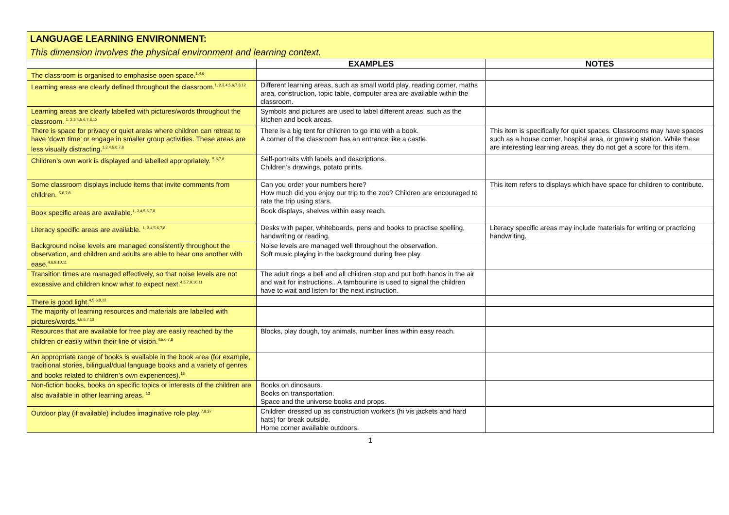LANGUAGE LEARNING ENVIRONMENT:
This dimension involves the physical environment and learning context.
| | EXAMPLES | NOTES |
| --- | --- | --- |
| The classroom is organised to emphasise open space.<sup>1,4,6</sup> | | |
| Learning areas are clearly defined throughout the classroom.<sup>1, 2,3,4,5,6,7,8,12</sup> | Different learning areas, such as small world play, reading corner, maths area, construction, topic table, computer area are available within the classroom. | |
| Learning areas are clearly labelled with pictures/words throughout the classroom. <sup>1, 2,3,4,5,6,7,8,12</sup> | Symbols and pictures are used to label different areas, such as the kitchen and book areas. | |
| There is space for privacy or quiet areas where children can retreat to have ‘down time’ or engage in smaller group activities. These areas are less visually distracting.<sup>1,3,4,5,6,7,8</sup> | There is a big tent for children to go into with a book. A corner of the classroom has an entrance like a castle. | This item is specifically for quiet spaces. Classrooms may have spaces such as a house corner, hospital area, or growing station. While these are interesting learning areas, they do not get a score for this item. |
| Children’s own work is displayed and labelled appropriately. <sup>5,6,7,8</sup> | Self-portraits with labels and descriptions. Children’s drawings, potato prints. | |
| Some classroom displays include items that invite comments from children. <sup>5,6,7,8</sup> | Can you order your numbers here? How much did you enjoy our trip to the zoo? Children are encouraged to rate the trip using stars. | This item refers to displays which have space for children to contribute. |
| Book specific areas are available.<sup>1, 3,4,5,6,7,8</sup> | Book displays, shelves within easy reach. | |
| Literacy specific areas are available. <sup>1, 3,4,5,6,7,8</sup> | Desks with paper, whiteboards, pens and books to practise spelling, handwriting or reading. | Literacy specific areas may include materials for writing or practicing handwriting. |
| Background noise levels are managed consistently throughout the observation, and children and adults are able to hear one another with ease.<sup>4,6,9,10,11</sup> | Noise levels are managed well throughout the observation. Soft music playing in the background during free play. | |
| Transition times are managed effectively, so that noise levels are not excessive and children know what to expect next.<sup>4,5,7,9,10,11</sup> | The adult rings a bell and all children stop and put both hands in the air and wait for instructions.. A tambourine is used to signal the children have to wait and listen for the next instruction. | |
| There is good light.<sup>4,5,6,8,12</sup> | | |
| The majority of learning resources and materials are labelled with pictures/words.<sup>4,5,6,7,13</sup> | | |
| Resources that are available for free play are easily reached by the children or easily within their line of vision.<sup>4,5,6,7,8</sup> | Blocks, play dough, toy animals, number lines within easy reach. | |
| An appropriate range of books is available in the book area (for example, traditional stories, bilingual/dual language books and a variety of genres and books related to children’s own experiences).<sup>13</sup> | | |
| Non-fiction books, books on specific topics or interests of the children are also available in other learning areas. <sup>13</sup> | Books on dinosaurs. Books on transportation. Space and the universe books and props. | |
| Outdoor play (if available) includes imaginative role play.<sup>7,8,37</sup> | Children dressed up as construction workers (hi vis jackets and hard hats) for break outside. Home corner available outdoors. | |
1